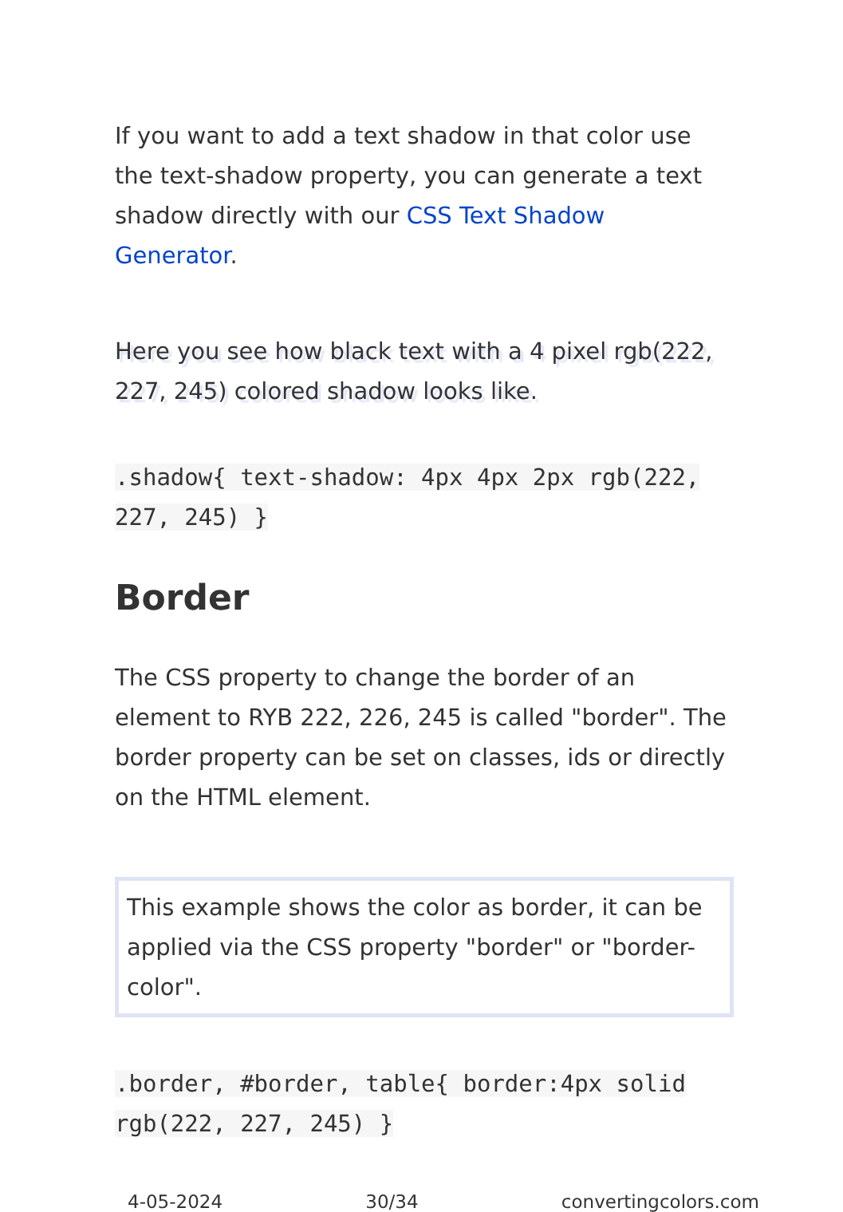If you want to add a text shadow in that color use the text-shadow property, you can generate a text shadow directly with our CSS Text Shadow Generator.
Here you see how black text with a 4 pixel rgb(222, 227, 245) colored shadow looks like.
.shadow{ text-shadow: 4px 4px 2px rgb(222, 227, 245) }
Border
The CSS property to change the border of an element to RYB 222, 226, 245 is called "border". The border property can be set on classes, ids or directly on the HTML element.
This example shows the color as border, it can be applied via the CSS property "border" or "border-color".
.border, #border, table{ border:4px solid rgb(222, 227, 245) }
4-05-2024 30/34 convertingcolors.com